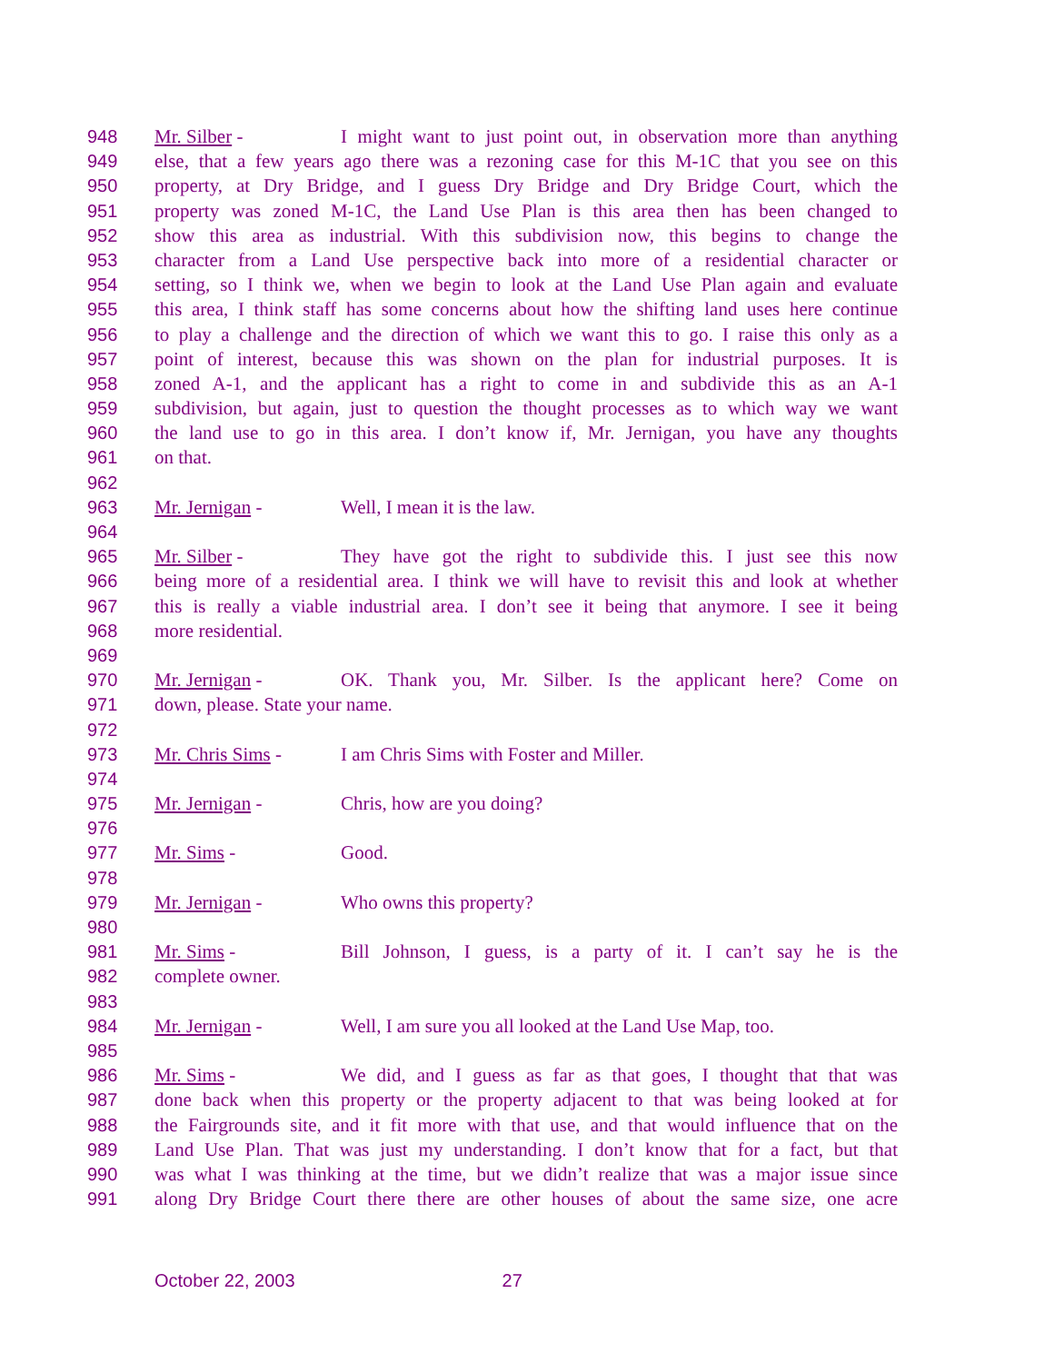948 Mr. Silber - I might want to just point out, in observation more than anything
949 else, that a few years ago there was a rezoning case for this M-1C that you see on this
950 property, at Dry Bridge, and I guess Dry Bridge and Dry Bridge Court, which the
951 property was zoned M-1C, the Land Use Plan is this area then has been changed to
952 show this area as industrial. With this subdivision now, this begins to change the
953 character from a Land Use perspective back into more of a residential character or
954 setting, so I think we, when we begin to look at the Land Use Plan again and evaluate
955 this area, I think staff has some concerns about how the shifting land uses here continue
956 to play a challenge and the direction of which we want this to go. I raise this only as a
957 point of interest, because this was shown on the plan for industrial purposes. It is
958 zoned A-1, and the applicant has a right to come in and subdivide this as an A-1
959 subdivision, but again, just to question the thought processes as to which way we want
960 the land use to go in this area. I don’t know if, Mr. Jernigan, you have any thoughts
961 on that.
962
963 Mr. Jernigan - Well, I mean it is the law.
964
965 Mr. Silber - They have got the right to subdivide this. I just see this now
966 being more of a residential area. I think we will have to revisit this and look at whether
967 this is really a viable industrial area. I don’t see it being that anymore. I see it being
968 more residential.
969
970 Mr. Jernigan - OK. Thank you, Mr. Silber. Is the applicant here? Come on
971 down, please. State your name.
972
973 Mr. Chris Sims - I am Chris Sims with Foster and Miller.
974
975 Mr. Jernigan - Chris, how are you doing?
976
977 Mr. Sims - Good.
978
979 Mr. Jernigan - Who owns this property?
980
981 Mr. Sims - Bill Johnson, I guess, is a party of it. I can’t say he is the
982 complete owner.
983
984 Mr. Jernigan - Well, I am sure you all looked at the Land Use Map, too.
985
986 Mr. Sims - We did, and I guess as far as that goes, I thought that that was
987 done back when this property or the property adjacent to that was being looked at for
988 the Fairgrounds site, and it fit more with that use, and that would influence that on the
989 Land Use Plan. That was just my understanding. I don’t know that for a fact, but that
990 was what I was thinking at the time, but we didn’t realize that was a major issue since
991 along Dry Bridge Court there there are other houses of about the same size, one acre
October 22, 2003 27